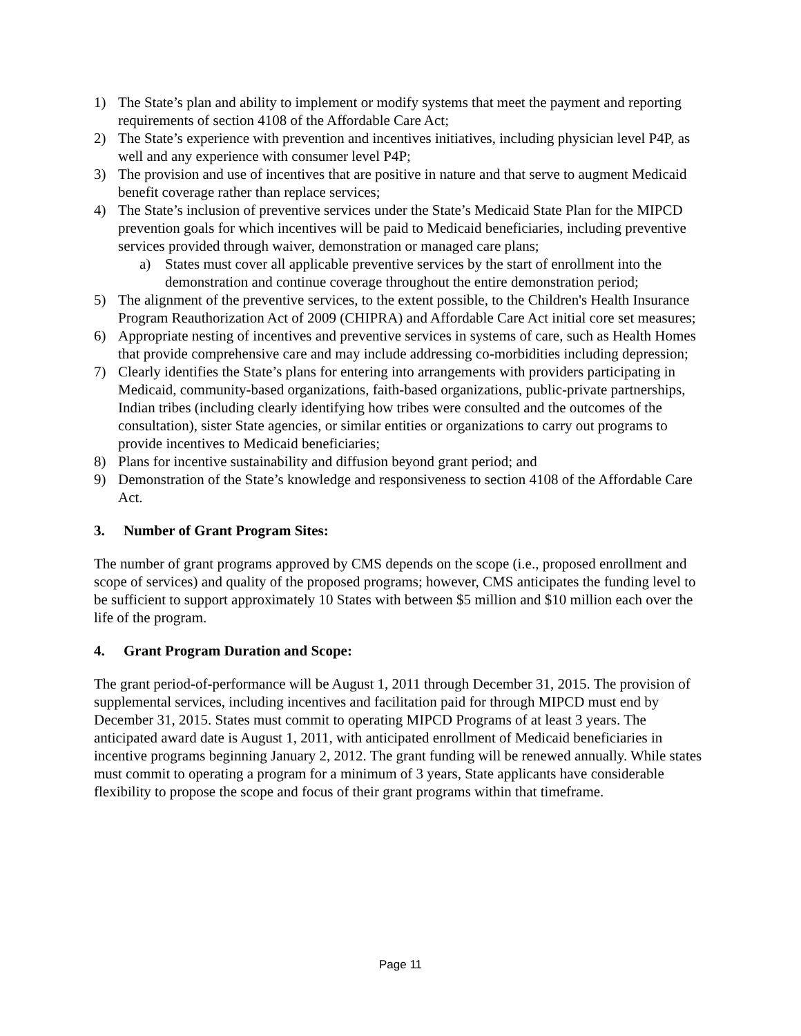1) The State’s plan and ability to implement or modify systems that meet the payment and reporting requirements of section 4108 of the Affordable Care Act;
2) The State’s experience with prevention and incentives initiatives, including physician level P4P, as well and any experience with consumer level P4P;
3) The provision and use of incentives that are positive in nature and that serve to augment Medicaid benefit coverage rather than replace services;
4) The State’s inclusion of preventive services under the State’s Medicaid State Plan for the MIPCD prevention goals for which incentives will be paid to Medicaid beneficiaries, including preventive services provided through waiver, demonstration or managed care plans;
a) States must cover all applicable preventive services by the start of enrollment into the demonstration and continue coverage throughout the entire demonstration period;
5) The alignment of the preventive services, to the extent possible, to the Children's Health Insurance Program Reauthorization Act of 2009 (CHIPRA) and Affordable Care Act initial core set measures;
6) Appropriate nesting of incentives and preventive services in systems of care, such as Health Homes that provide comprehensive care and may include addressing co-morbidities including depression;
7) Clearly identifies the State’s plans for entering into arrangements with providers participating in Medicaid, community-based organizations, faith-based organizations, public-private partnerships, Indian tribes (including clearly identifying how tribes were consulted and the outcomes of the consultation), sister State agencies, or similar entities or organizations to carry out programs to provide incentives to Medicaid beneficiaries;
8) Plans for incentive sustainability and diffusion beyond grant period; and
9) Demonstration of the State’s knowledge and responsiveness to section 4108 of the Affordable Care Act.
3. Number of Grant Program Sites:
The number of grant programs approved by CMS depends on the scope (i.e., proposed enrollment and scope of services) and quality of the proposed programs; however, CMS anticipates the funding level to be sufficient to support approximately 10 States with between $5 million and $10 million each over the life of the program.
4. Grant Program Duration and Scope:
The grant period-of-performance will be August 1, 2011 through December 31, 2015. The provision of supplemental services, including incentives and facilitation paid for through MIPCD must end by December 31, 2015. States must commit to operating MIPCD Programs of at least 3 years. The anticipated award date is August 1, 2011, with anticipated enrollment of Medicaid beneficiaries in incentive programs beginning January 2, 2012. The grant funding will be renewed annually. While states must commit to operating a program for a minimum of 3 years, State applicants have considerable flexibility to propose the scope and focus of their grant programs within that timeframe.
Page 11